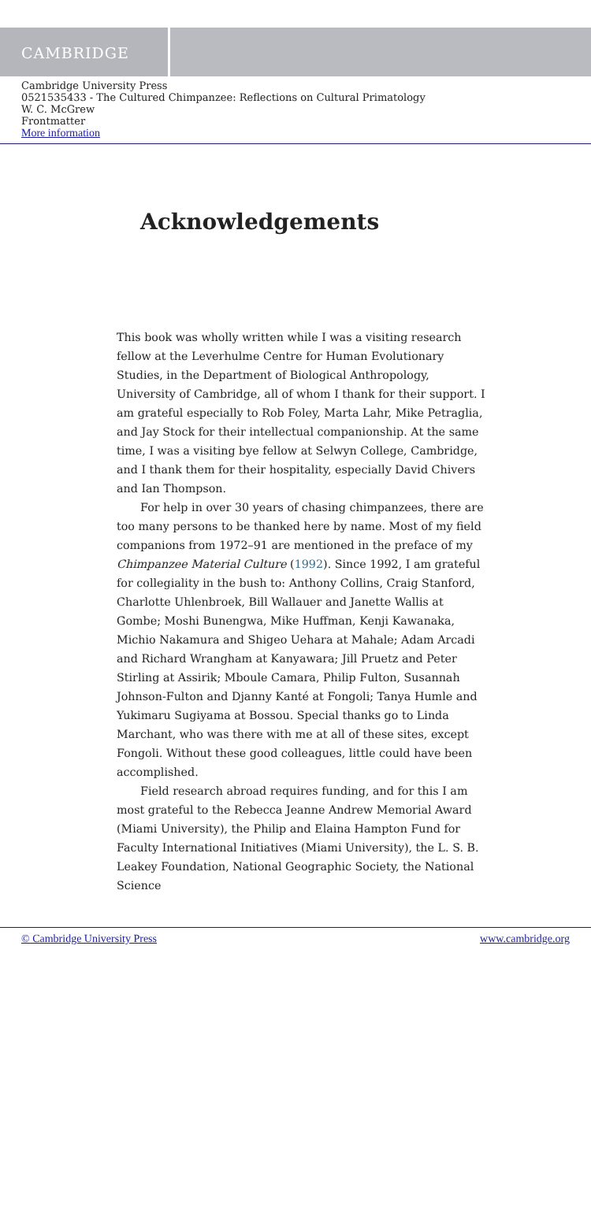CAMBRIDGE
Cambridge University Press
0521535433 - The Cultured Chimpanzee: Reflections on Cultural Primatology
W. C. McGrew
Frontmatter
More information
Acknowledgements
This book was wholly written while I was a visiting research fellow at the Leverhulme Centre for Human Evolutionary Studies, in the Department of Biological Anthropology, University of Cambridge, all of whom I thank for their support. I am grateful especially to Rob Foley, Marta Lahr, Mike Petraglia, and Jay Stock for their intellectual companionship. At the same time, I was a visiting bye fellow at Selwyn College, Cambridge, and I thank them for their hospitality, especially David Chivers and Ian Thompson.
For help in over 30 years of chasing chimpanzees, there are too many persons to be thanked here by name. Most of my field companions from 1972–91 are mentioned in the preface of my Chimpanzee Material Culture (1992). Since 1992, I am grateful for collegiality in the bush to: Anthony Collins, Craig Stanford, Charlotte Uhlenbroek, Bill Wallauer and Janette Wallis at Gombe; Moshi Bunengwa, Mike Huffman, Kenji Kawanaka, Michio Nakamura and Shigeo Uehara at Mahale; Adam Arcadi and Richard Wrangham at Kanyawara; Jill Pruetz and Peter Stirling at Assirik; Mboule Camara, Philip Fulton, Susannah Johnson-Fulton and Djanny Kanté at Fongoli; Tanya Humle and Yukimaru Sugiyama at Bossou. Special thanks go to Linda Marchant, who was there with me at all of these sites, except Fongoli. Without these good colleagues, little could have been accomplished.
Field research abroad requires funding, and for this I am most grateful to the Rebecca Jeanne Andrew Memorial Award (Miami University), the Philip and Elaina Hampton Fund for Faculty International Initiatives (Miami University), the L. S. B. Leakey Foundation, National Geographic Society, the National Science
© Cambridge University Press www.cambridge.org